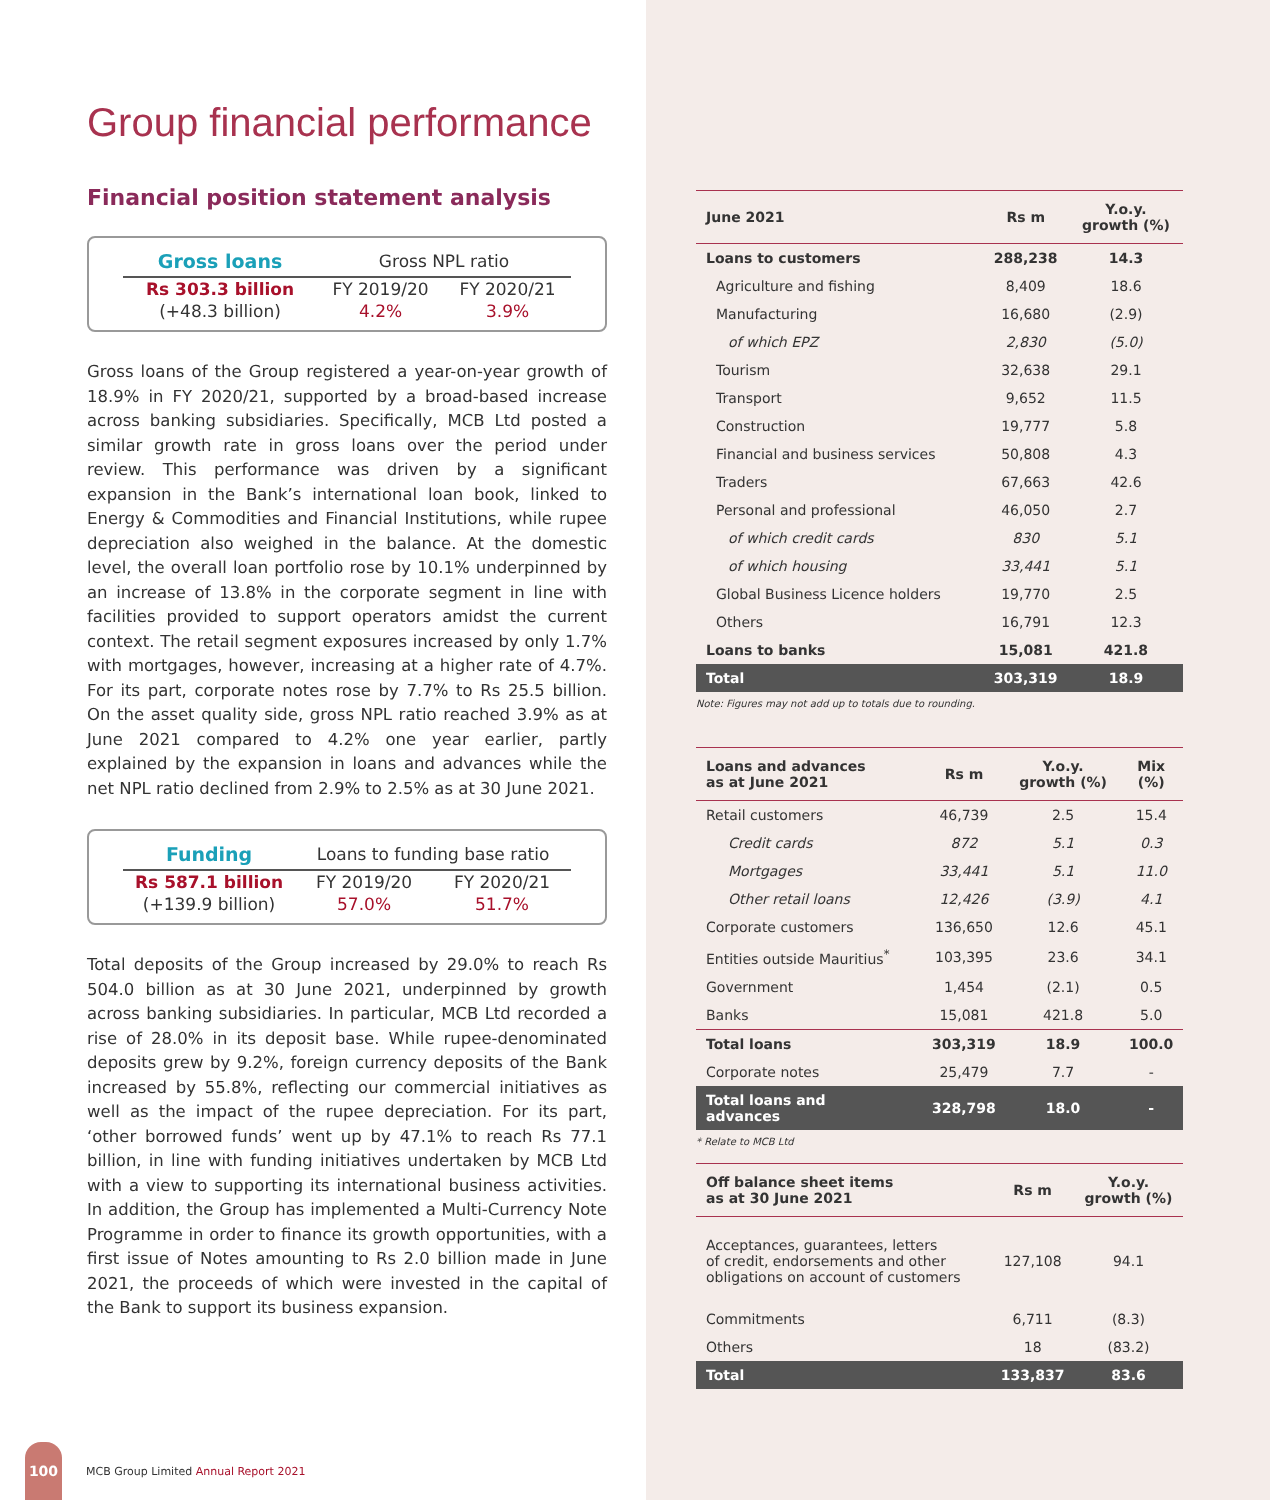Group financial performance
Financial position statement analysis
| Gross loans | Gross NPL ratio | |
| --- | --- | --- |
| Rs 303.3 billion | FY 2019/20 | FY 2020/21 |
| (+48.3 billion) | 4.2% | 3.9% |
Gross loans of the Group registered a year-on-year growth of 18.9% in FY 2020/21, supported by a broad-based increase across banking subsidiaries. Specifically, MCB Ltd posted a similar growth rate in gross loans over the period under review. This performance was driven by a significant expansion in the Bank’s international loan book, linked to Energy & Commodities and Financial Institutions, while rupee depreciation also weighed in the balance. At the domestic level, the overall loan portfolio rose by 10.1% underpinned by an increase of 13.8% in the corporate segment in line with facilities provided to support operators amidst the current context. The retail segment exposures increased by only 1.7% with mortgages, however, increasing at a higher rate of 4.7%. For its part, corporate notes rose by 7.7% to Rs 25.5 billion. On the asset quality side, gross NPL ratio reached 3.9% as at June 2021 compared to 4.2% one year earlier, partly explained by the expansion in loans and advances while the net NPL ratio declined from 2.9% to 2.5% as at 30 June 2021.
| Funding | Loans to funding base ratio | |
| --- | --- | --- |
| Rs 587.1 billion | FY 2019/20 | FY 2020/21 |
| (+139.9 billion) | 57.0% | 51.7% |
Total deposits of the Group increased by 29.0% to reach Rs 504.0 billion as at 30 June 2021, underpinned by growth across banking subsidiaries. In particular, MCB Ltd recorded a rise of 28.0% in its deposit base. While rupee-denominated deposits grew by 9.2%, foreign currency deposits of the Bank increased by 55.8%, reflecting our commercial initiatives as well as the impact of the rupee depreciation. For its part, ‘other borrowed funds’ went up by 47.1% to reach Rs 77.1 billion, in line with funding initiatives undertaken by MCB Ltd with a view to supporting its international business activities. In addition, the Group has implemented a Multi-Currency Note Programme in order to finance its growth opportunities, with a first issue of Notes amounting to Rs 2.0 billion made in June 2021, the proceeds of which were invested in the capital of the Bank to support its business expansion.
| June 2021 | Rs m | Y.o.y. growth (%) |
| --- | --- | --- |
| Loans to customers | 288,238 | 14.3 |
| Agriculture and fishing | 8,409 | 18.6 |
| Manufacturing | 16,680 | (2.9) |
| of which EPZ | 2,830 | (5.0) |
| Tourism | 32,638 | 29.1 |
| Transport | 9,652 | 11.5 |
| Construction | 19,777 | 5.8 |
| Financial and business services | 50,808 | 4.3 |
| Traders | 67,663 | 42.6 |
| Personal and professional | 46,050 | 2.7 |
| of which credit cards | 830 | 5.1 |
| of which housing | 33,441 | 5.1 |
| Global Business Licence holders | 19,770 | 2.5 |
| Others | 16,791 | 12.3 |
| Loans to banks | 15,081 | 421.8 |
| Total | 303,319 | 18.9 |
Note: Figures may not add up to totals due to rounding.
| Loans and advances as at June 2021 | Rs m | Y.o.y. growth (%) | Mix (%) |
| --- | --- | --- | --- |
| Retail customers | 46,739 | 2.5 | 15.4 |
| Credit cards | 872 | 5.1 | 0.3 |
| Mortgages | 33,441 | 5.1 | 11.0 |
| Other retail loans | 12,426 | (3.9) | 4.1 |
| Corporate customers | 136,650 | 12.6 | 45.1 |
| Entities outside Mauritius<sup>*</sup> | 103,395 | 23.6 | 34.1 |
| Government | 1,454 | (2.1) | 0.5 |
| Banks | 15,081 | 421.8 | 5.0 |
| Total loans | 303,319 | 18.9 | 100.0 |
| Corporate notes | 25,479 | 7.7 | - |
| Total loans and advances | 328,798 | 18.0 | - |
* Relate to MCB Ltd
| Off balance sheet items as at 30 June 2021 | Rs m | Y.o.y. growth (%) |
| --- | --- | --- |
| Acceptances, guarantees, letters of credit, endorsements and other obligations on account of customers | 127,108 | 94.1 |
| Commitments | 6,711 | (8.3) |
| Others | 18 | (83.2) |
| Total | 133,837 | 83.6 |
100
MCB Group Limited Annual Report 2021